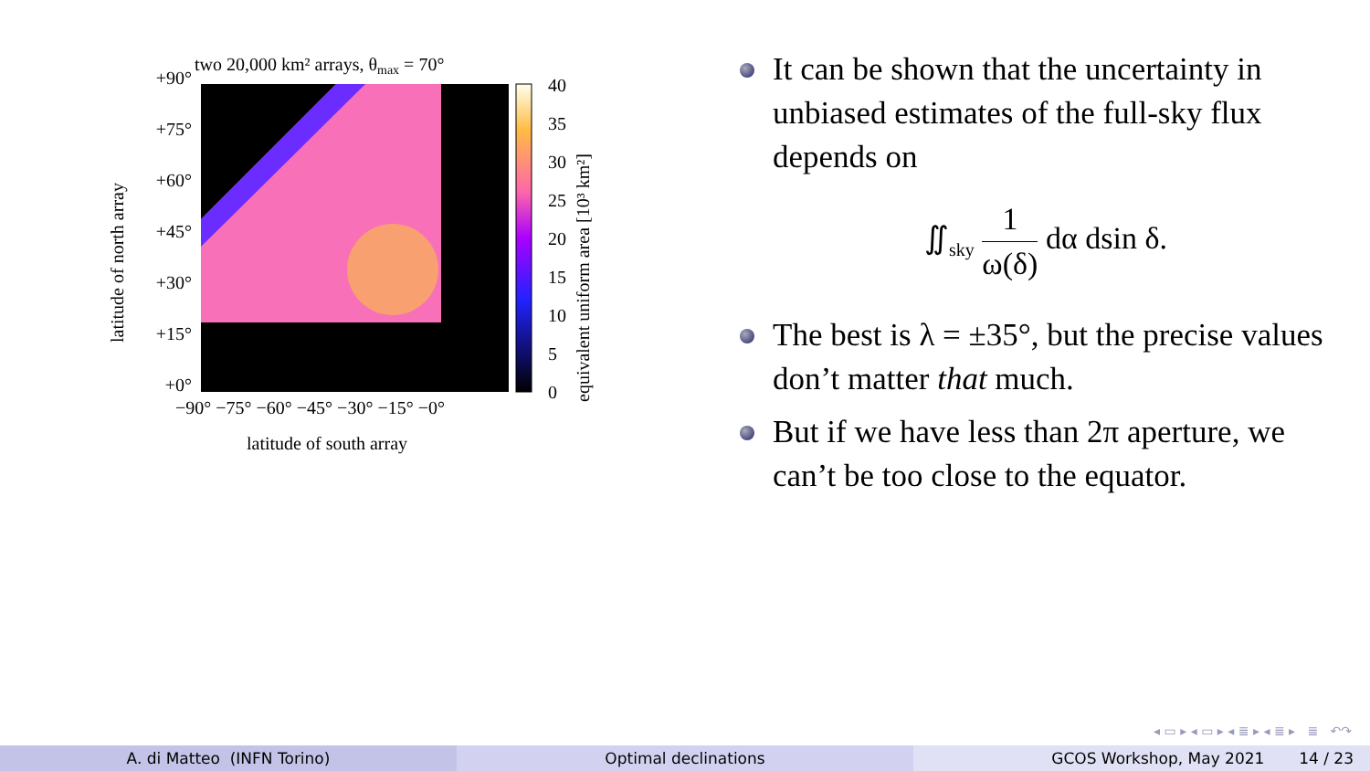two 20,000 km² arrays, θmax = 70°
+90°
+75°
+60°
+45°
+30°
+15°
+0°
−90° −75° −60° −45° −30° −15° −0°
latitude of south array
latitude of north array
40
35
30
25
20
15
10
5
0
equivalent uniform area [10³ km²]
It can be shown that the uncertainty in unbiased estimates of the full-sky flux depends on
∬<sub>sky</sub> 1 ω(δ) dα dsin δ.
The best is λ = ±35°, but the precise values don’t matter that much.
But if we have less than 2π aperture, we can’t be too close to the equator.
◂ ▭ ▸ ◂ ▭ ▸ ◂ ≣ ▸ ◂ ≣ ▸ ≣ ↶↷
A. di Matteo (INFN Torino) Optimal declinations GCOS Workshop, May 2021 14 / 23